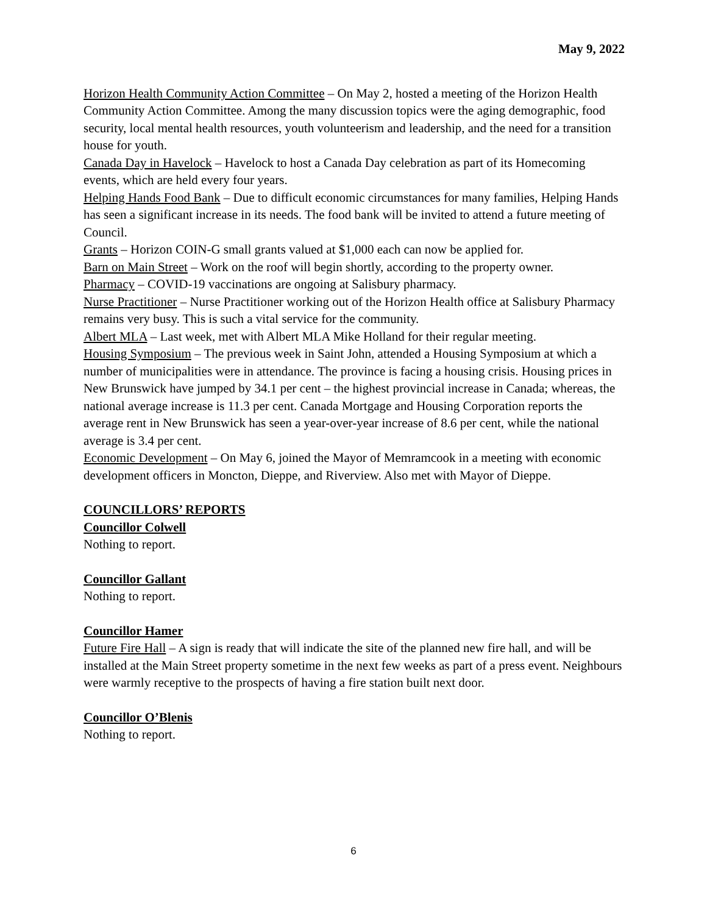May 9, 2022
Horizon Health Community Action Committee – On May 2, hosted a meeting of the Horizon Health Community Action Committee. Among the many discussion topics were the aging demographic, food security, local mental health resources, youth volunteerism and leadership, and the need for a transition house for youth.
Canada Day in Havelock – Havelock to host a Canada Day celebration as part of its Homecoming events, which are held every four years.
Helping Hands Food Bank – Due to difficult economic circumstances for many families, Helping Hands has seen a significant increase in its needs. The food bank will be invited to attend a future meeting of Council.
Grants – Horizon COIN-G small grants valued at $1,000 each can now be applied for.
Barn on Main Street – Work on the roof will begin shortly, according to the property owner.
Pharmacy – COVID-19 vaccinations are ongoing at Salisbury pharmacy.
Nurse Practitioner – Nurse Practitioner working out of the Horizon Health office at Salisbury Pharmacy remains very busy. This is such a vital service for the community.
Albert MLA – Last week, met with Albert MLA Mike Holland for their regular meeting.
Housing Symposium – The previous week in Saint John, attended a Housing Symposium at which a number of municipalities were in attendance. The province is facing a housing crisis. Housing prices in New Brunswick have jumped by 34.1 per cent – the highest provincial increase in Canada; whereas, the national average increase is 11.3 per cent. Canada Mortgage and Housing Corporation reports the average rent in New Brunswick has seen a year-over-year increase of 8.6 per cent, while the national average is 3.4 per cent.
Economic Development – On May 6, joined the Mayor of Memramcook in a meeting with economic development officers in Moncton, Dieppe, and Riverview. Also met with Mayor of Dieppe.
COUNCILLORS’ REPORTS
Councillor Colwell
Nothing to report.
Councillor Gallant
Nothing to report.
Councillor Hamer
Future Fire Hall – A sign is ready that will indicate the site of the planned new fire hall, and will be installed at the Main Street property sometime in the next few weeks as part of a press event. Neighbours were warmly receptive to the prospects of having a fire station built next door.
Councillor O’Blenis
Nothing to report.
6